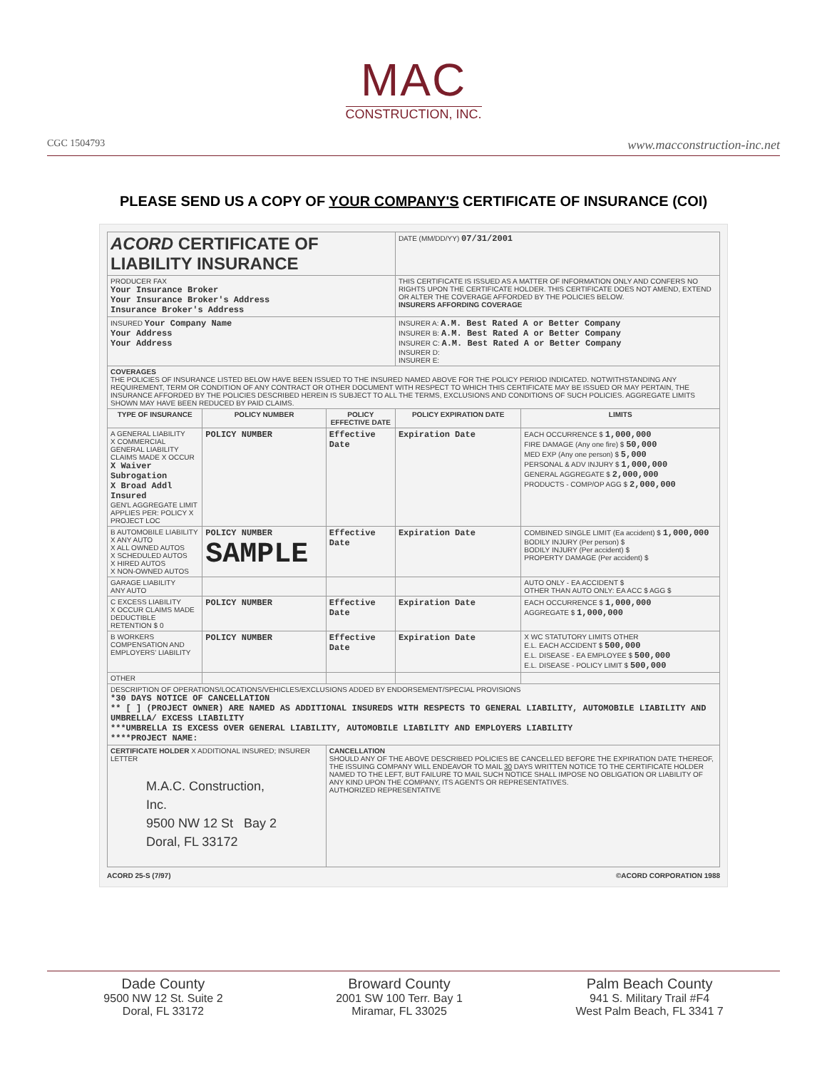MAC
CONSTRUCTION, INC.
CGC 1504793 www.macconstruction-inc.net
PLEASE SEND US A COPY OF YOUR COMPANY'S CERTIFICATE OF INSURANCE (COI)
| ACORD CERTIFICATE OF LIABILITY INSURANCE | | | DATE (MM/DD/YY) 07/31/2001 | |
| PRODUCER FAX Your Insurance Broker Your Insurance Broker's Address Insurance Broker's Address | | | THIS CERTIFICATE IS ISSUED AS A MATTER OF INFORMATION ONLY AND CONFERS NO RIGHTS UPON THE CERTIFICATE HOLDER. THIS CERTIFICATE DOES NOT AMEND, EXTEND OR ALTER THE COVERAGE AFFORDED BY THE POLICIES BELOW. INSURERS AFFORDING COVERAGE | |
| INSURED Your Company Name Your Address Your Address | | | INSURER A: A.M. Best Rated A or Better Company INSURER B: A.M. Best Rated A or Better Company INSURER C: A.M. Best Rated A or Better Company INSURER D: INSURER E: | |
| COVERAGES THE POLICIES OF INSURANCE LISTED BELOW HAVE BEEN ISSUED TO THE INSURED NAMED ABOVE FOR THE POLICY PERIOD INDICATED. NOTWITHSTANDING ANY REQUIREMENT, TERM OR CONDITION OF ANY CONTRACT OR OTHER DOCUMENT WITH RESPECT TO WHICH THIS CERTIFICATE MAY BE ISSUED OR MAY PERTAIN, THE INSURANCE AFFORDED BY THE POLICIES DESCRIBED HEREIN IS SUBJECT TO ALL THE TERMS, EXCLUSIONS AND CONDITIONS OF SUCH POLICIES. AGGREGATE LIMITS SHOWN MAY HAVE BEEN REDUCED BY PAID CLAIMS. | | | | |
| TYPE OF INSURANCE | POLICY NUMBER | POLICY EFFECTIVE DATE | POLICY EXPIRATION DATE | LIMITS |
| A GENERAL LIABILITY X COMMERCIAL GENERAL LIABILITY CLAIMS MADE X OCCUR X Waiver Subrogation X Broad Addl Insured GEN'L AGGREGATE LIMIT APPLIES PER: POLICY X PROJECT LOC | POLICY NUMBER | Effective Date | Expiration Date | EACH OCCURRENCE $ 1,000,000 FIRE DAMAGE (Any one fire) $ 50,000 MED EXP (Any one person) $ 5,000 PERSONAL & ADV INJURY $ 1,000,000 GENERAL AGGREGATE $ 2,000,000 PRODUCTS - COMP/OP AGG $ 2,000,000 |
| B AUTOMOBILE LIABILITY X ANY AUTO X ALL OWNED AUTOS X SCHEDULED AUTOS X HIRED AUTOS X NON-OWNED AUTOS | POLICY NUMBER SAMPLE | Effective Date | Expiration Date | COMBINED SINGLE LIMIT (Ea accident) $ 1,000,000 BODILY INJURY (Per person) $ BODILY INJURY (Per accident) $ PROPERTY DAMAGE (Per accident) $ |
| GARAGE LIABILITY ANY AUTO | | | | AUTO ONLY - EA ACCIDENT $ OTHER THAN AUTO ONLY: EA ACC $ AGG $ |
| C EXCESS LIABILITY X OCCUR CLAIMS MADE DEDUCTIBLE RETENTION $ 0 | POLICY NUMBER | Effective Date | Expiration Date | EACH OCCURRENCE $ 1,000,000 AGGREGATE $ 1,000,000 |
| B WORKERS COMPENSATION AND EMPLOYERS' LIABILITY | POLICY NUMBER | Effective Date | Expiration Date | X WC STATUTORY LIMITS OTHER E.L. EACH ACCIDENT $ 500,000 E.L. DISEASE - EA EMPLOYEE $ 500,000 E.L. DISEASE - POLICY LIMIT $ 500,000 |
| OTHER | | | | |
| DESCRIPTION OF OPERATIONS/LOCATIONS/VEHICLES/EXCLUSIONS ADDED BY ENDORSEMENT/SPECIAL PROVISIONS *30 DAYS NOTICE OF CANCELLATION ** [ ] (PROJECT OWNER) ARE NAMED AS ADDITIONAL INSUREDS WITH RESPECTS TO GENERAL LIABILITY, AUTOMOBILE LIABILITY AND UMBRELLA/ EXCESS LIABILITY ***UMBRELLA IS EXCESS OVER GENERAL LIABILITY, AUTOMOBILE LIABILITY AND EMPLOYERS LIABILITY ****PROJECT NAME: | | | | |
| CERTIFICATE HOLDER X ADDITIONAL INSURED; INSURER LETTER M.A.C. Construction, Inc. 9500 NW 12 St Bay 2 Doral, FL 33172 | | CANCELLATION SHOULD ANY OF THE ABOVE DESCRIBED POLICIES BE CANCELLED BEFORE THE EXPIRATION DATE THEREOF, THE ISSUING COMPANY WILL ENDEAVOR TO MAIL 30 DAYS WRITTEN NOTICE TO THE CERTIFICATE HOLDER NAMED TO THE LEFT, BUT FAILURE TO MAIL SUCH NOTICE SHALL IMPOSE NO OBLIGATION OR LIABILITY OF ANY KIND UPON THE COMPANY, ITS AGENTS OR REPRESENTATIVES. AUTHORIZED REPRESENTATIVE | | |
ACORD 25-S (7/97) ©ACORD CORPORATION 1988
Dade County
9500 NW 12 St. Suite 2
Doral, FL 33172
Broward County
2001 SW 100 Terr. Bay 1
Miramar, FL 33025
Palm Beach County
941 S. Military Trail #F4
West Palm Beach, FL 3341 7